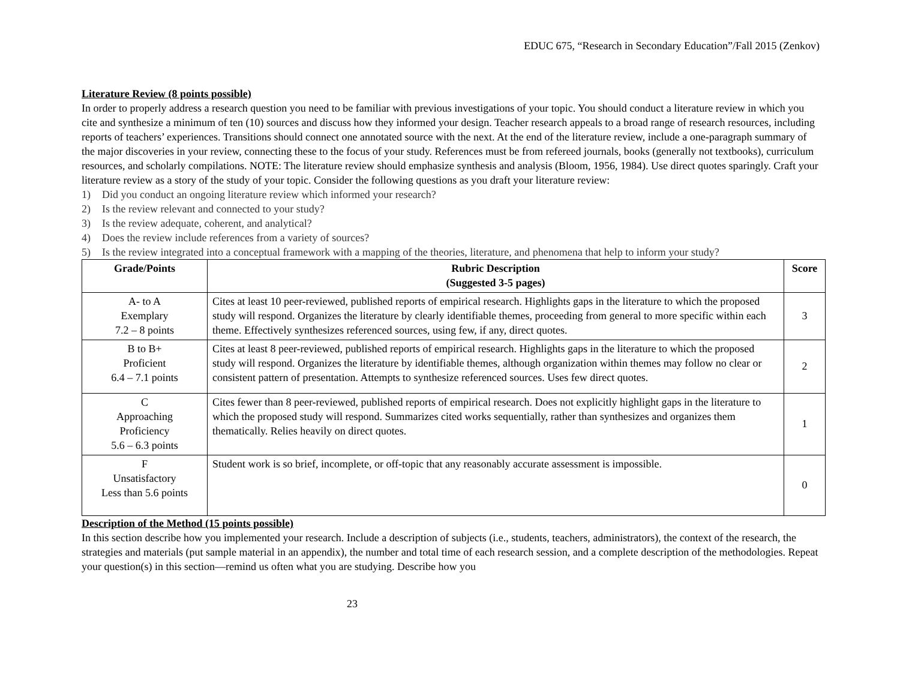EDUC 675, “Research in Secondary Education”/Fall 2015 (Zenkov)
Literature Review (8 points possible)
In order to properly address a research question you need to be familiar with previous investigations of your topic. You should conduct a literature review in which you cite and synthesize a minimum of ten (10) sources and discuss how they informed your design. Teacher research appeals to a broad range of research resources, including reports of teachers’ experiences. Transitions should connect one annotated source with the next. At the end of the literature review, include a one-paragraph summary of the major discoveries in your review, connecting these to the focus of your study. References must be from refereed journals, books (generally not textbooks), curriculum resources, and scholarly compilations. NOTE: The literature review should emphasize synthesis and analysis (Bloom, 1956, 1984). Use direct quotes sparingly. Craft your literature review as a story of the study of your topic. Consider the following questions as you draft your literature review:
1) Did you conduct an ongoing literature review which informed your research?
2) Is the review relevant and connected to your study?
3) Is the review adequate, coherent, and analytical?
4) Does the review include references from a variety of sources?
5) Is the review integrated into a conceptual framework with a mapping of the theories, literature, and phenomena that help to inform your study?
| Grade/Points | Rubric Description (Suggested 3-5 pages) | Score |
| --- | --- | --- |
| A- to A Exemplary 7.2 – 8 points | Cites at least 10 peer-reviewed, published reports of empirical research. Highlights gaps in the literature to which the proposed study will respond. Organizes the literature by clearly identifiable themes, proceeding from general to more specific within each theme. Effectively synthesizes referenced sources, using few, if any, direct quotes. | 3 |
| B to B+ Proficient 6.4 – 7.1 points | Cites at least 8 peer-reviewed, published reports of empirical research. Highlights gaps in the literature to which the proposed study will respond. Organizes the literature by identifiable themes, although organization within themes may follow no clear or consistent pattern of presentation. Attempts to synthesize referenced sources. Uses few direct quotes. | 2 |
| C Approaching Proficiency 5.6 – 6.3 points | Cites fewer than 8 peer-reviewed, published reports of empirical research. Does not explicitly highlight gaps in the literature to which the proposed study will respond. Summarizes cited works sequentially, rather than synthesizes and organizes them thematically. Relies heavily on direct quotes. | 1 |
| F Unsatisfactory Less than 5.6 points | Student work is so brief, incomplete, or off-topic that any reasonably accurate assessment is impossible. | 0 |
Description of the Method (15 points possible)
In this section describe how you implemented your research. Include a description of subjects (i.e., students, teachers, administrators), the context of the research, the strategies and materials (put sample material in an appendix), the number and total time of each research session, and a complete description of the methodologies. Repeat your question(s) in this section—remind us often what you are studying. Describe how you
23